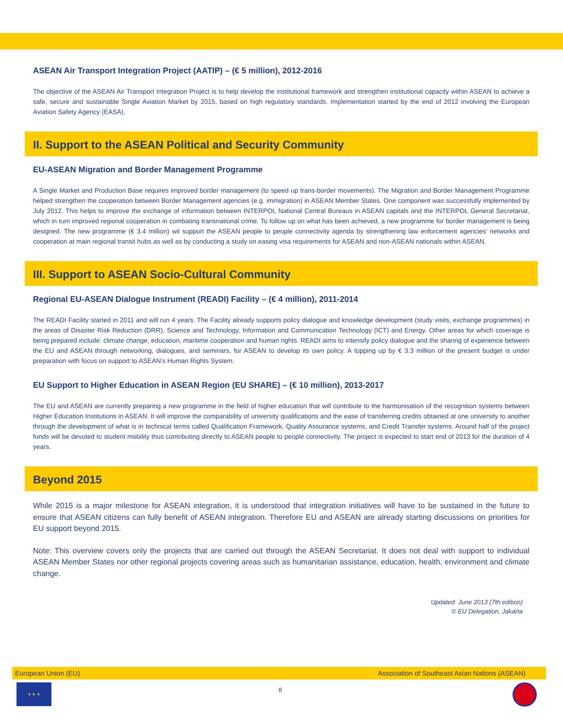ASEAN Air Transport Integration Project (AATIP) – (€ 5 million), 2012-2016
The objective of the ASEAN Air Transport Integration Project is to help develop the institutional framework and strengthen institutional capacity within ASEAN to achieve a safe, secure and sustainable Single Aviation Market by 2015, based on high regulatory standards. Implementation started by the end of 2012 involving the European Aviation Safety Agency (EASA).
II. Support to the ASEAN Political and Security Community
EU-ASEAN Migration and Border Management Programme
A Single Market and Production Base requires improved border management (to speed up trans-border movements). The Migration and Border Management Programme helped strengthen the cooperation between Border Management agencies (e.g. immigration) in ASEAN Member States. One component was successfully implemented by July 2012. This helps to improve the exchange of information between INTERPOL National Central Bureaus in ASEAN capitals and the INTERPOL General Secretariat, which in turn improved regional cooperation in combating transnational crime. To follow up on what has been achieved, a new programme for border management is being designed. The new programme (€ 3.4 million) wil support the ASEAN people to people connectivity agenda by strengthening law enforcement agencies’ networks and cooperation at main regional transit hubs as well as by conducting a study on easing visa requirements for ASEAN and non-ASEAN nationals within ASEAN.
III. Support to ASEAN Socio-Cultural Community
Regional EU-ASEAN Dialogue Instrument (READI) Facility – (€ 4 million), 2011-2014
The READI Facility started in 2011 and will run 4 years. The Facility already supports policy dialogue and knowledge development (study visits, exchange programmes) in the areas of Disaster Risk Reduction (DRR), Science and Technology, Information and Communication Technology (ICT) and Energy. Other areas for which coverage is being prepared include: climate change, education, maritime cooperation and human rights. READI aims to intensify policy dialogue and the sharing of experience between the EU and ASEAN through networking, dialogues, and seminars, for ASEAN to develop its own policy. A topping up by € 3.3 million of the present budget is under preparation with focus on support to ASEAN’s Human Rights System.
EU Support to Higher Education in ASEAN Region (EU SHARE) – (€ 10 million), 2013-2017
The EU and ASEAN are currently preparing a new programme in the field of higher education that will contribute to the harmonisation of the recognition systems between Higher Education Institutions in ASEAN. It will improve the comparability of university qualifications and the ease of transferring credits obtained at one university to another through the development of what is in technical terms called Qualification Framework, Quality Assurance systems, and Credit Transfer systems. Around half of the project funds will be devoted to student mobility thus contributing directly to ASEAN people to people connectivity. The project is expected to start end of 2013 for the duration of 4 years.
Beyond 2015
While 2015 is a major milestone for ASEAN integration, it is understood that integration initiatives will have to be sustained in the future to ensure that ASEAN citizens can fully benefit of ASEAN integration. Therefore EU and ASEAN are already starting discussions on priorities for EU support beyond 2015.
Note: This overview covers only the projects that are carried out through the ASEAN Secretariat. It does not deal with support to individual ASEAN Member States nor other regional projects covering areas such as humanitarian assistance, education, health, environment and climate change.
Updated: June 2013 (7th edition)
© EU Delegation, Jakarta
European Union (EU) Association of Southeast Asian Nations (ASEAN)
★ ★ ★
8